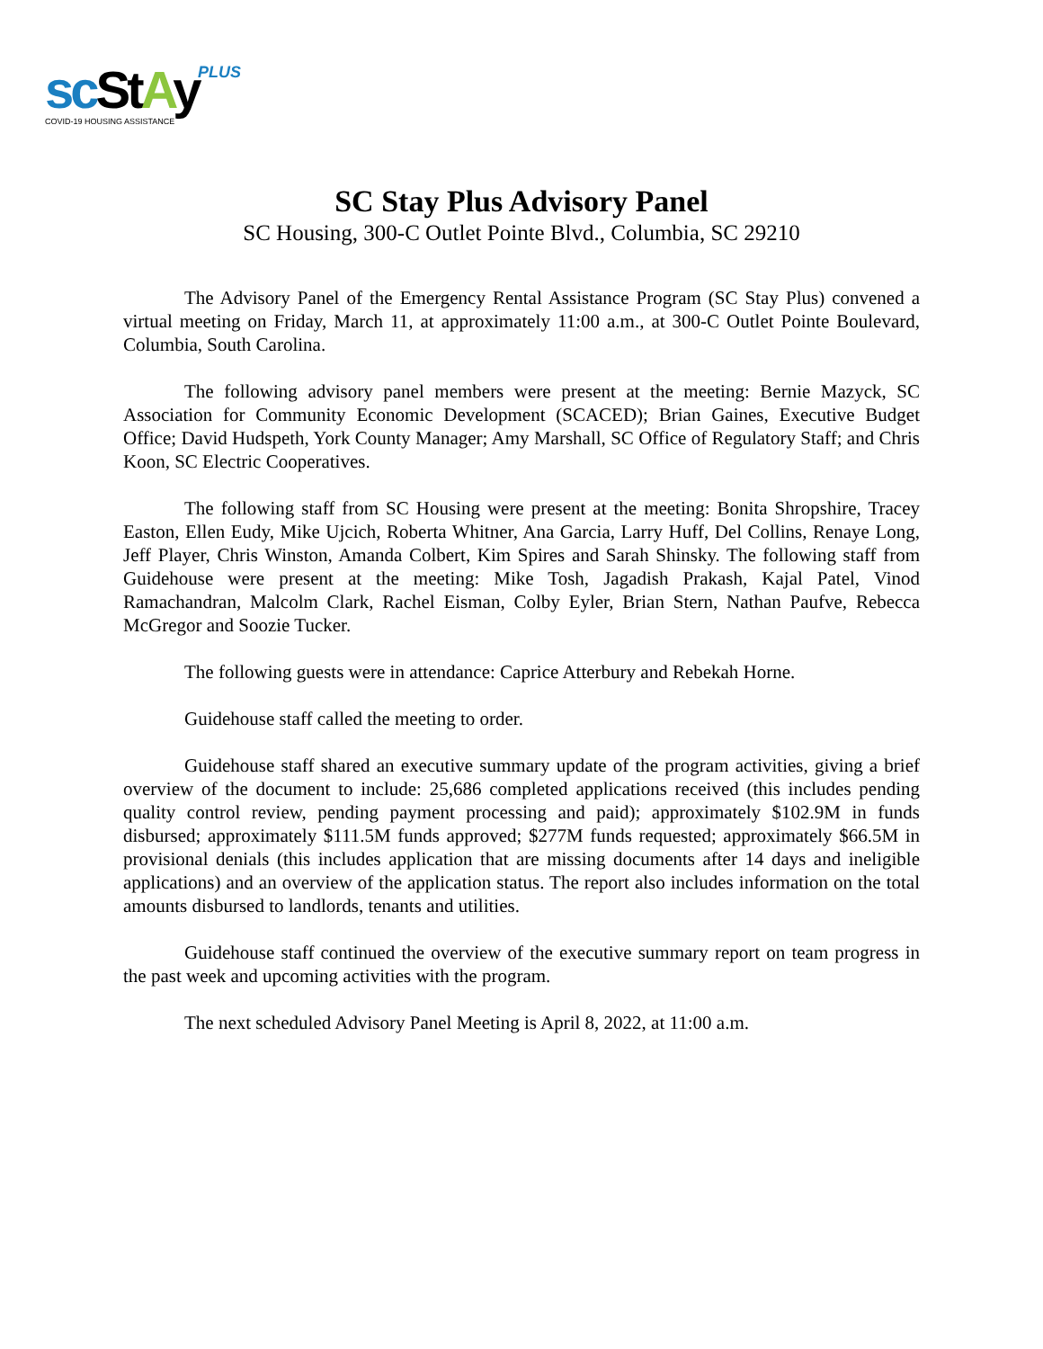PLUS
sc StAy
COVID-19 HOUSING ASSISTANCE
SC Stay Plus Advisory Panel
SC Housing, 300-C Outlet Pointe Blvd., Columbia, SC 29210
The Advisory Panel of the Emergency Rental Assistance Program (SC Stay Plus) convened a virtual meeting on Friday, March 11, at approximately 11:00 a.m., at 300-C Outlet Pointe Boulevard, Columbia, South Carolina.
The following advisory panel members were present at the meeting: Bernie Mazyck, SC Association for Community Economic Development (SCACED); Brian Gaines, Executive Budget Office; David Hudspeth, York County Manager; Amy Marshall, SC Office of Regulatory Staff; and Chris Koon, SC Electric Cooperatives.
The following staff from SC Housing were present at the meeting: Bonita Shropshire, Tracey Easton, Ellen Eudy, Mike Ujcich, Roberta Whitner, Ana Garcia, Larry Huff, Del Collins, Renaye Long, Jeff Player, Chris Winston, Amanda Colbert, Kim Spires and Sarah Shinsky. The following staff from Guidehouse were present at the meeting: Mike Tosh, Jagadish Prakash, Kajal Patel, Vinod Ramachandran, Malcolm Clark, Rachel Eisman, Colby Eyler, Brian Stern, Nathan Paufve, Rebecca McGregor and Soozie Tucker.
The following guests were in attendance: Caprice Atterbury and Rebekah Horne.
Guidehouse staff called the meeting to order.
Guidehouse staff shared an executive summary update of the program activities, giving a brief overview of the document to include: 25,686 completed applications received (this includes pending quality control review, pending payment processing and paid); approximately $102.9M in funds disbursed; approximately $111.5M funds approved; $277M funds requested; approximately $66.5M in provisional denials (this includes application that are missing documents after 14 days and ineligible applications) and an overview of the application status. The report also includes information on the total amounts disbursed to landlords, tenants and utilities.
Guidehouse staff continued the overview of the executive summary report on team progress in the past week and upcoming activities with the program.
The next scheduled Advisory Panel Meeting is April 8, 2022, at 11:00 a.m.